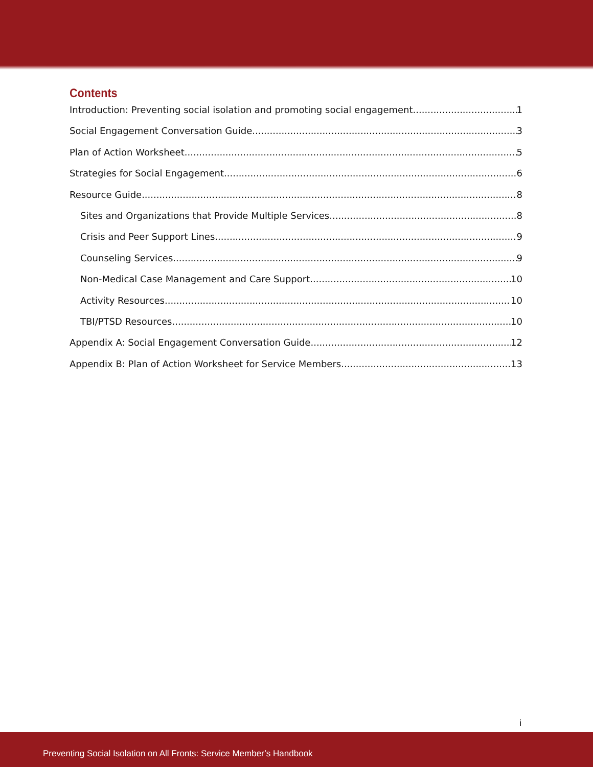Contents
Introduction: Preventing social isolation and promoting social engagement 1
Social Engagement Conversation Guide 3
Plan of Action Worksheet 5
Strategies for Social Engagement 6
Resource Guide 8
Sites and Organizations that Provide Multiple Services 8
Crisis and Peer Support Lines 9
Counseling Services 9
Non-Medical Case Management and Care Support 10
Activity Resources 10
TBI/PTSD Resources 10
Appendix A: Social Engagement Conversation Guide 12
Appendix B: Plan of Action Worksheet for Service Members 13
i
Preventing Social Isolation on All Fronts: Service Member’s Handbook